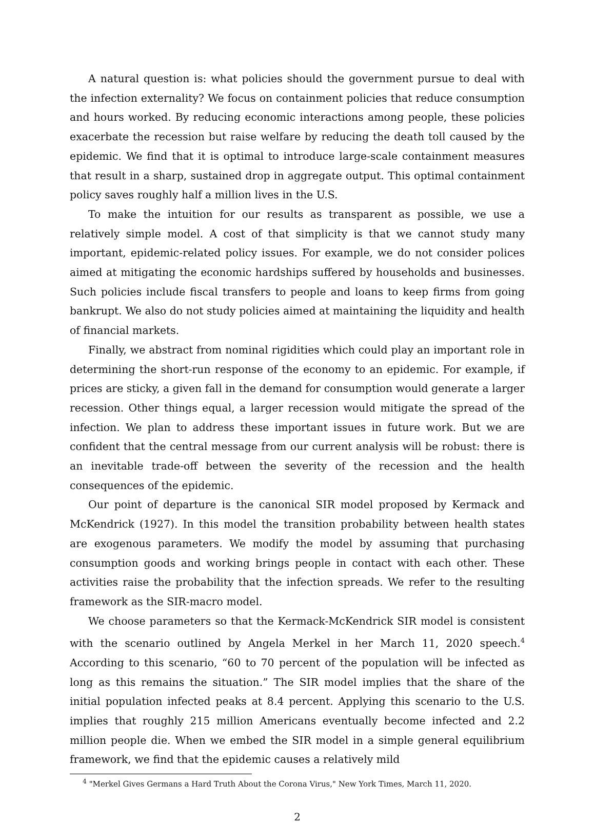A natural question is: what policies should the government pursue to deal with the infection externality? We focus on containment policies that reduce consumption and hours worked. By reducing economic interactions among people, these policies exacerbate the recession but raise welfare by reducing the death toll caused by the epidemic. We find that it is optimal to introduce large-scale containment measures that result in a sharp, sustained drop in aggregate output. This optimal containment policy saves roughly half a million lives in the U.S.
To make the intuition for our results as transparent as possible, we use a relatively simple model. A cost of that simplicity is that we cannot study many important, epidemic-related policy issues. For example, we do not consider polices aimed at mitigating the economic hardships suffered by households and businesses. Such policies include fiscal transfers to people and loans to keep firms from going bankrupt. We also do not study policies aimed at maintaining the liquidity and health of financial markets.
Finally, we abstract from nominal rigidities which could play an important role in determining the short-run response of the economy to an epidemic. For example, if prices are sticky, a given fall in the demand for consumption would generate a larger recession. Other things equal, a larger recession would mitigate the spread of the infection. We plan to address these important issues in future work. But we are confident that the central message from our current analysis will be robust: there is an inevitable trade-off between the severity of the recession and the health consequences of the epidemic.
Our point of departure is the canonical SIR model proposed by Kermack and McKendrick (1927). In this model the transition probability between health states are exogenous parameters. We modify the model by assuming that purchasing consumption goods and working brings people in contact with each other. These activities raise the probability that the infection spreads. We refer to the resulting framework as the SIR-macro model.
We choose parameters so that the Kermack-McKendrick SIR model is consistent with the scenario outlined by Angela Merkel in her March 11, 2020 speech.<sup>4</sup> According to this scenario, “60 to 70 percent of the population will be infected as long as this remains the situation.” The SIR model implies that the share of the initial population infected peaks at 8.4 percent. Applying this scenario to the U.S. implies that roughly 215 million Americans eventually become infected and 2.2 million people die. When we embed the SIR model in a simple general equilibrium framework, we find that the epidemic causes a relatively mild
<sup>4</sup> "Merkel Gives Germans a Hard Truth About the Corona Virus," New York Times, March 11, 2020.
2